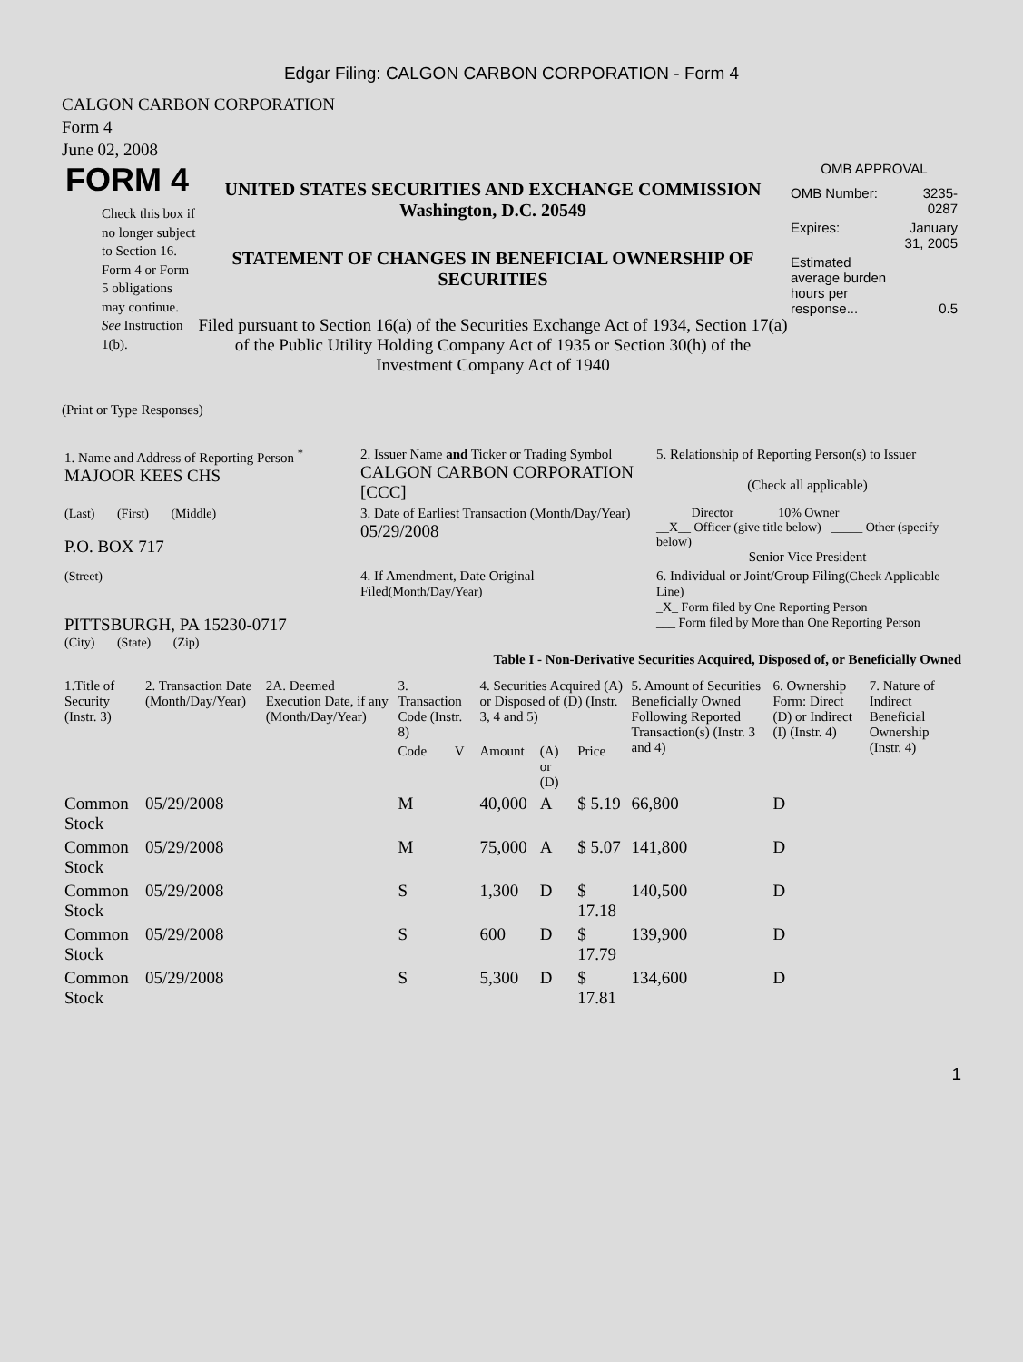Edgar Filing: CALGON CARBON CORPORATION - Form 4
CALGON CARBON CORPORATION
Form 4
June 02, 2008
FORM 4
Check this box if no longer subject to Section 16. Form 4 or Form 5 obligations may continue. See Instruction 1(b).
UNITED STATES SECURITIES AND EXCHANGE COMMISSION
Washington, D.C. 20549
STATEMENT OF CHANGES IN BENEFICIAL OWNERSHIP OF SECURITIES
Filed pursuant to Section 16(a) of the Securities Exchange Act of 1934, Section 17(a) of the Public Utility Holding Company Act of 1935 or Section 30(h) of the Investment Company Act of 1940
OMB APPROVAL
| OMB Number: | 3235-0287 |
| Expires: | January 31, 2005 |
| Estimated average burden hours per response... | 0.5 |
(Print or Type Responses)
| 1. Name and Address of Reporting Person <sup>*</sup> MAJOOR KEES CHS | 2. Issuer Name and Ticker or Trading Symbol CALGON CARBON CORPORATION [CCC] | 5. Relationship of Reporting Person(s) to Issuer (Check all applicable) |
| (Last) (First) (Middle) P.O. BOX 717 | 3. Date of Earliest Transaction (Month/Day/Year) 05/29/2008 | _____ Director _____ 10% Owner __X__ Officer (give title below) _____ Other (specify below) Senior Vice President |
| (Street) PITTSBURGH, PA 15230-0717 (City) (State) (Zip) | 4. If Amendment, Date Original Filed (Month/Day/Year) | 6. Individual or Joint/Group Filing (Check Applicable Line) _X_ Form filed by One Reporting Person ___ Form filed by More than One Reporting Person |
Table I - Non-Derivative Securities Acquired, Disposed of, or Beneficially Owned
| 1.Title of Security (Instr. 3) | 2. Transaction Date (Month/Day/Year) | 2A. Deemed Execution Date, if any (Month/Day/Year) | 3. Transaction Code (Instr. 8) | | 4. Securities Acquired (A) or Disposed of (D) (Instr. 3, 4 and 5) | | | 5. Amount of Securities Beneficially Owned Following Reported Transaction(s) (Instr. 3 and 4) | 6. Ownership Form: Direct (D) or Indirect (I) (Instr. 4) | 7. Nature of Indirect Beneficial Ownership (Instr. 4) |
| --- | --- | --- | --- | --- | --- | --- | --- | --- | --- | --- |
| | | | Code | V | Amount | (A) or (D) | Price | | | |
| Common Stock | 05/29/2008 | | M | | 40,000 | A | $ 5.19 | 66,800 | D | |
| Common Stock | 05/29/2008 | | M | | 75,000 | A | $ 5.07 | 141,800 | D | |
| Common Stock | 05/29/2008 | | S | | 1,300 | D | $ 17.18 | 140,500 | D | |
| Common Stock | 05/29/2008 | | S | | 600 | D | $ 17.79 | 139,900 | D | |
| Common Stock | 05/29/2008 | | S | | 5,300 | D | $ 17.81 | 134,600 | D | |
1